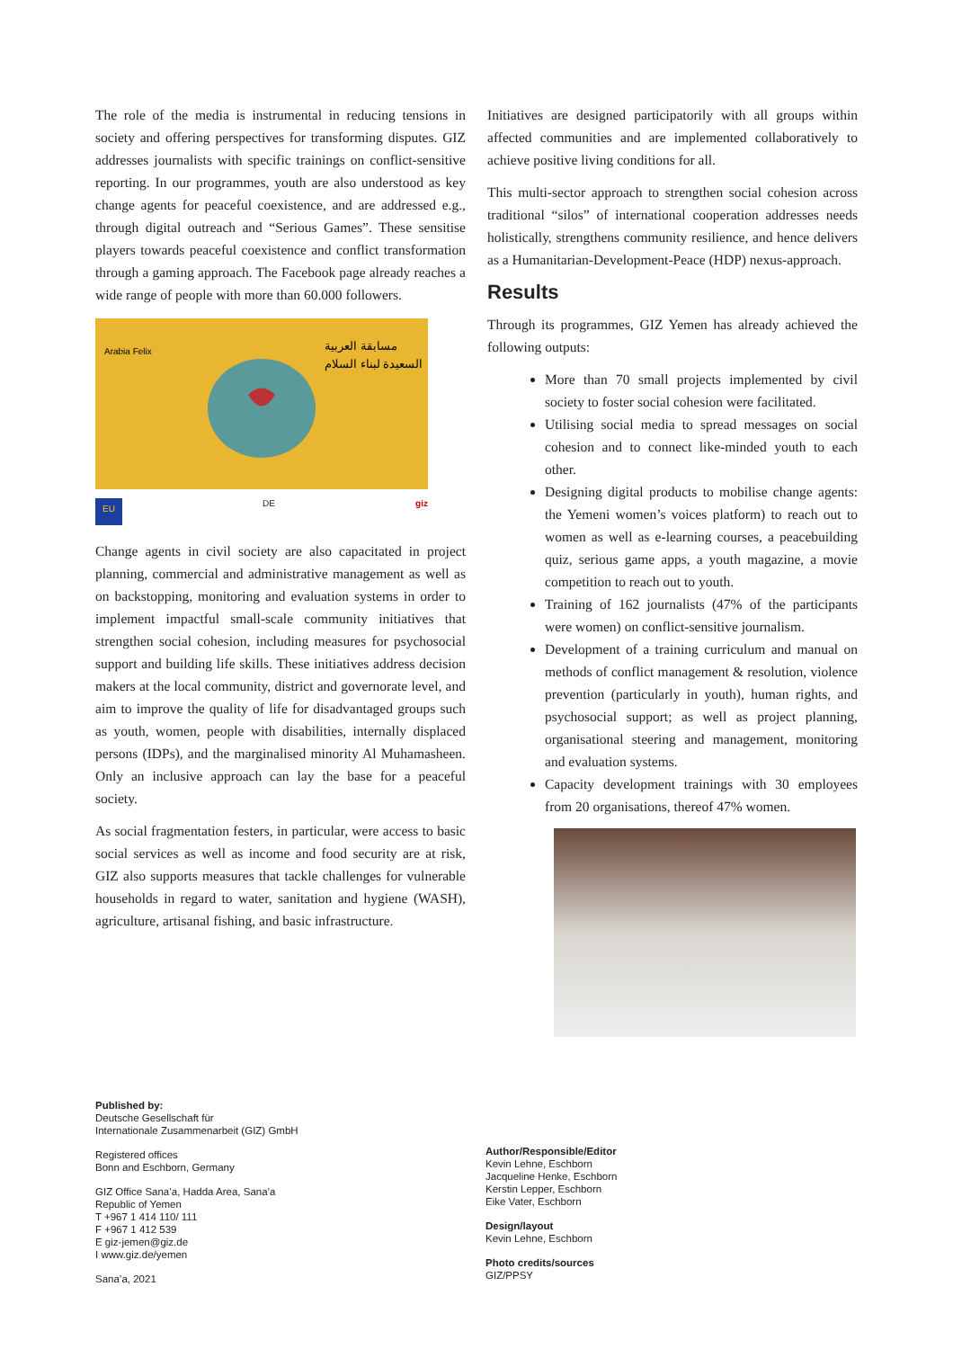The role of the media is instrumental in reducing tensions in society and offering perspectives for transforming disputes. GIZ addresses journalists with specific trainings on conflict-sensitive reporting. In our programmes, youth are also understood as key change agents for peaceful coexistence, and are addressed e.g., through digital outreach and “Serious Games”. These sensitise players towards peaceful coexistence and conflict transformation through a gaming approach. The Facebook page already reaches a wide range of people with more than 60.000 followers.
Arabia Felix
مسابقة العربية
السعيدة لبناء السلام
EU DE giz
Change agents in civil society are also capacitated in project planning, commercial and administrative management as well as on backstopping, monitoring and evaluation systems in order to implement impactful small-scale community initiatives that strengthen social cohesion, including measures for psychosocial support and building life skills. These initiatives address decision makers at the local community, district and governorate level, and aim to improve the quality of life for disadvantaged groups such as youth, women, people with disabilities, internally displaced persons (IDPs), and the marginalised minority Al Muhamasheen. Only an inclusive approach can lay the base for a peaceful society.
As social fragmentation festers, in particular, were access to basic social services as well as income and food security are at risk, GIZ also supports measures that tackle challenges for vulnerable households in regard to water, sanitation and hygiene (WASH), agriculture, artisanal fishing, and basic infrastructure.
Initiatives are designed participatorily with all groups within affected communities and are implemented collaboratively to achieve positive living conditions for all.
This multi-sector approach to strengthen social cohesion across traditional “silos” of international cooperation addresses needs holistically, strengthens community resilience, and hence delivers as a Humanitarian-Development-Peace (HDP) nexus-approach.
Results
Through its programmes, GIZ Yemen has already achieved the following outputs:
More than 70 small projects implemented by civil society to foster social cohesion were facilitated.
Utilising social media to spread messages on social cohesion and to connect like-minded youth to each other.
Designing digital products to mobilise change agents: the Yemeni women’s voices platform) to reach out to women as well as e-learning courses, a peacebuilding quiz, serious game apps, a youth magazine, a movie competition to reach out to youth.
Training of 162 journalists (47% of the participants were women) on conflict-sensitive journalism.
Development of a training curriculum and manual on methods of conflict management & resolution, violence prevention (particularly in youth), human rights, and psychosocial support; as well as project planning, organisational steering and management, monitoring and evaluation systems.
Capacity development trainings with 30 employees from 20 organisations, thereof 47% women.
Published by:
Deutsche Gesellschaft für
Internationale Zusammenarbeit (GIZ) GmbH
Registered offices
Bonn and Eschborn, Germany
GIZ Office Sana’a, Hadda Area, Sana’a
Republic of Yemen
T +967 1 414 110/ 111
F +967 1 412 539
E giz-jemen@giz.de
I www.giz.de/yemen
Sana’a, 2021
Author/Responsible/Editor
Kevin Lehne, Eschborn
Jacqueline Henke, Eschborn
Kerstin Lepper, Eschborn
Eike Vater, Eschborn
Design/layout
Kevin Lehne, Eschborn
Photo credits/sources
GIZ/PPSY